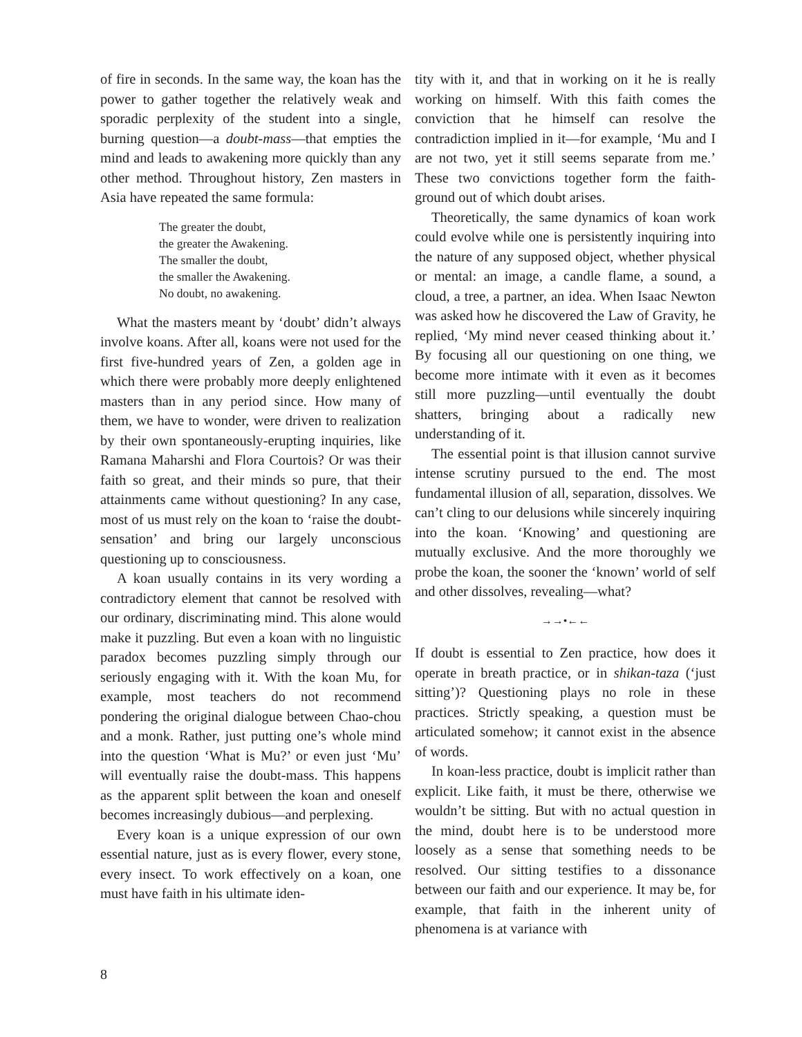of fire in seconds. In the same way, the koan has the power to gather together the relatively weak and sporadic perplexity of the student into a single, burning question—a doubt-mass—that empties the mind and leads to awakening more quickly than any other method. Throughout history, Zen masters in Asia have repeated the same formula:
The greater the doubt,
the greater the Awakening.
The smaller the doubt,
the smaller the Awakening.
No doubt, no awakening.
What the masters meant by ‘doubt’ didn’t always involve koans. After all, koans were not used for the first five-hundred years of Zen, a golden age in which there were probably more deeply enlightened masters than in any period since. How many of them, we have to wonder, were driven to realization by their own spontaneously-erupting inquiries, like Ramana Maharshi and Flora Courtois? Or was their faith so great, and their minds so pure, that their attainments came without questioning? In any case, most of us must rely on the koan to ‘raise the doubt-sensation’ and bring our largely unconscious questioning up to consciousness.
A koan usually contains in its very wording a contradictory element that cannot be resolved with our ordinary, discriminating mind. This alone would make it puzzling. But even a koan with no linguistic paradox becomes puzzling simply through our seriously engaging with it. With the koan Mu, for example, most teachers do not recommend pondering the original dialogue between Chao-chou and a monk. Rather, just putting one’s whole mind into the question ‘What is Mu?’ or even just ‘Mu’ will eventually raise the doubt-mass. This happens as the apparent split between the koan and oneself becomes increasingly dubious—and perplexing.
Every koan is a unique expression of our own essential nature, just as is every flower, every stone, every insect. To work effectively on a koan, one must have faith in his ultimate iden-
tity with it, and that in working on it he is really working on himself. With this faith comes the conviction that he himself can resolve the contradiction implied in it—for example, ‘Mu and I are not two, yet it still seems separate from me.’ These two convictions together form the faith-ground out of which doubt arises.
Theoretically, the same dynamics of koan work could evolve while one is persistently inquiring into the nature of any supposed object, whether physical or mental: an image, a candle flame, a sound, a cloud, a tree, a partner, an idea. When Isaac Newton was asked how he discovered the Law of Gravity, he replied, ‘My mind never ceased thinking about it.’ By focusing all our questioning on one thing, we become more intimate with it even as it becomes still more puzzling—until eventually the doubt shatters, bringing about a radically new understanding of it.
The essential point is that illusion cannot survive intense scrutiny pursued to the end. The most fundamental illusion of all, separation, dissolves. We can’t cling to our delusions while sincerely inquiring into the koan. ‘Knowing’ and questioning are mutually exclusive. And the more thoroughly we probe the koan, the sooner the ‘known’ world of self and other dissolves, revealing—what?
→→•←←
If doubt is essential to Zen practice, how does it operate in breath practice, or in shikan-taza (‘just sitting’)? Questioning plays no role in these practices. Strictly speaking, a question must be articulated somehow; it cannot exist in the absence of words.
In koan-less practice, doubt is implicit rather than explicit. Like faith, it must be there, otherwise we wouldn’t be sitting. But with no actual question in the mind, doubt here is to be understood more loosely as a sense that something needs to be resolved. Our sitting testifies to a dissonance between our faith and our experience. It may be, for example, that faith in the inherent unity of phenomena is at variance with
8